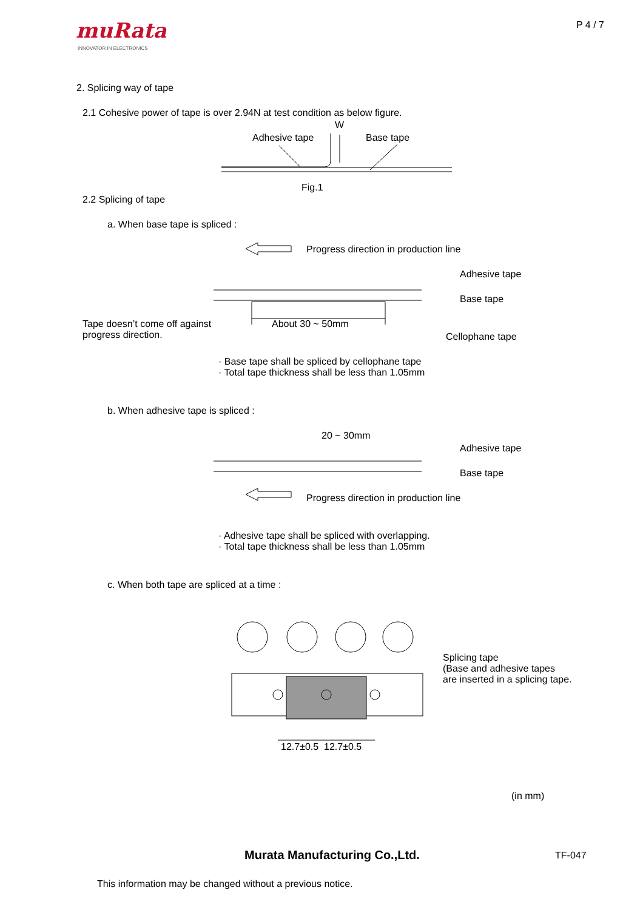muRata
INNOVATOR IN ELECTRONICS
P 4 / 7
2. Splicing way of tape
2.1 Cohesive power of tape is over 2.94N at test condition as below figure.
W
Adhesive tape Base tape
Fig.1
2.2 Splicing of tape
a. When base tape is spliced :
Progress direction in production line
Adhesive tape
Base tape
Tape doesn’t come off against
progress direction.
About 30 ~ 50mm
Cellophane tape
· Base tape shall be spliced by cellophane tape
· Total tape thickness shall be less than 1.05mm
b. When adhesive tape is spliced :
20 ~ 30mm
Adhesive tape
Base tape
Progress direction in production line
· Adhesive tape shall be spliced with overlapping.
· Total tape thickness shall be less than 1.05mm
c. When both tape are spliced at a time :
Splicing tape
(Base and adhesive tapes
are inserted in a splicing tape.
12.7±0.5 12.7±0.5
(in mm)
Murata Manufacturing Co.,Ltd. TF-047
This information may be changed without a previous notice.